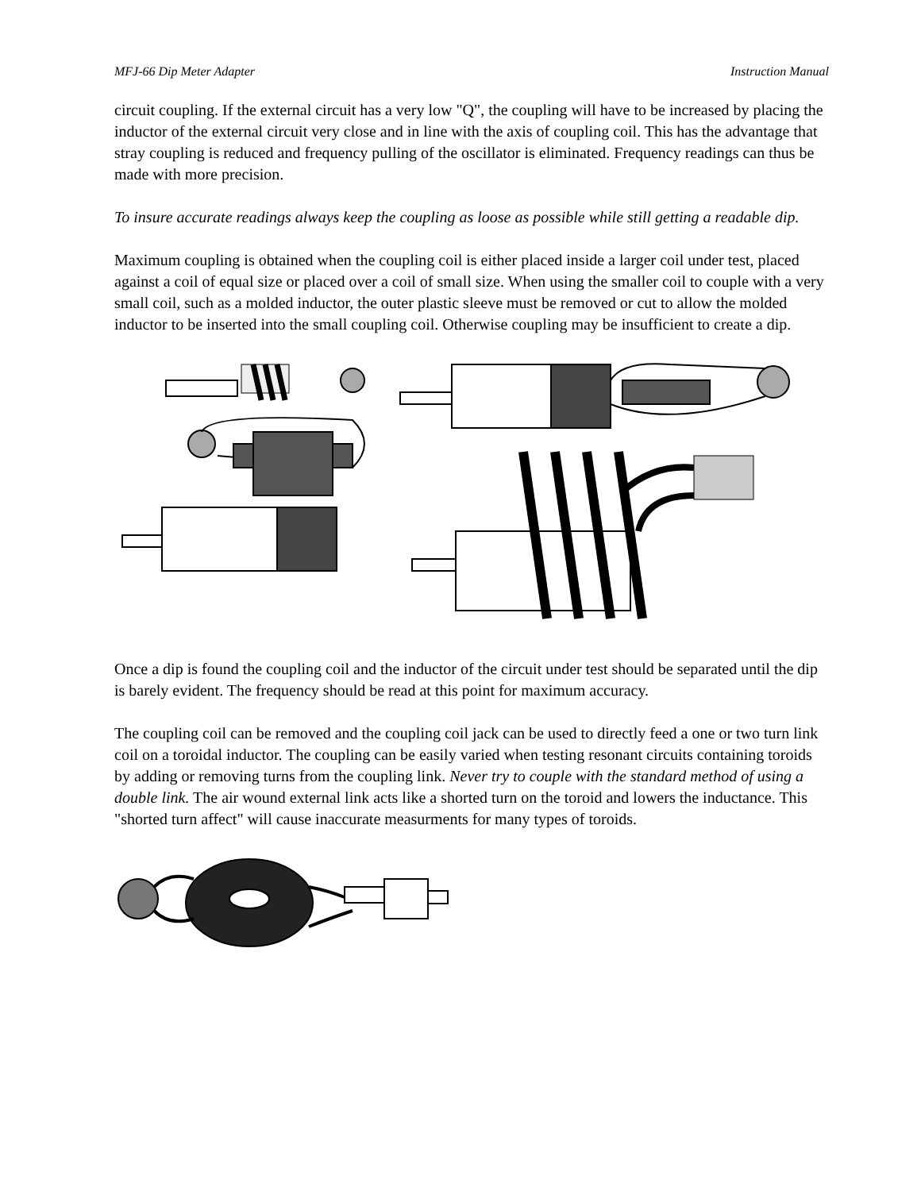MFJ-66 Dip Meter Adapter Instruction Manual
circuit coupling. If the external circuit has a very low "Q", the coupling will have to be increased by placing the inductor of the external circuit very close and in line with the axis of coupling coil. This has the advantage that stray coupling is reduced and frequency pulling of the oscillator is eliminated. Frequency readings can thus be made with more precision.
To insure accurate readings always keep the coupling as loose as possible while still getting a readable dip.
Maximum coupling is obtained when the coupling coil is either placed inside a larger coil under test, placed against a coil of equal size or placed over a coil of small size. When using the smaller coil to couple with a very small coil, such as a molded inductor, the outer plastic sleeve must be removed or cut to allow the molded inductor to be inserted into the small coupling coil. Otherwise coupling may be insufficient to create a dip.
Once a dip is found the coupling coil and the inductor of the circuit under test should be separated until the dip is barely evident. The frequency should be read at this point for maximum accuracy.
The coupling coil can be removed and the coupling coil jack can be used to directly feed a one or two turn link coil on a toroidal inductor. The coupling can be easily varied when testing resonant circuits containing toroids by adding or removing turns from the coupling link. Never try to couple with the standard method of using a double link. The air wound external link acts like a shorted turn on the toroid and lowers the inductance. This "shorted turn affect" will cause inaccurate measurments for many types of toroids.